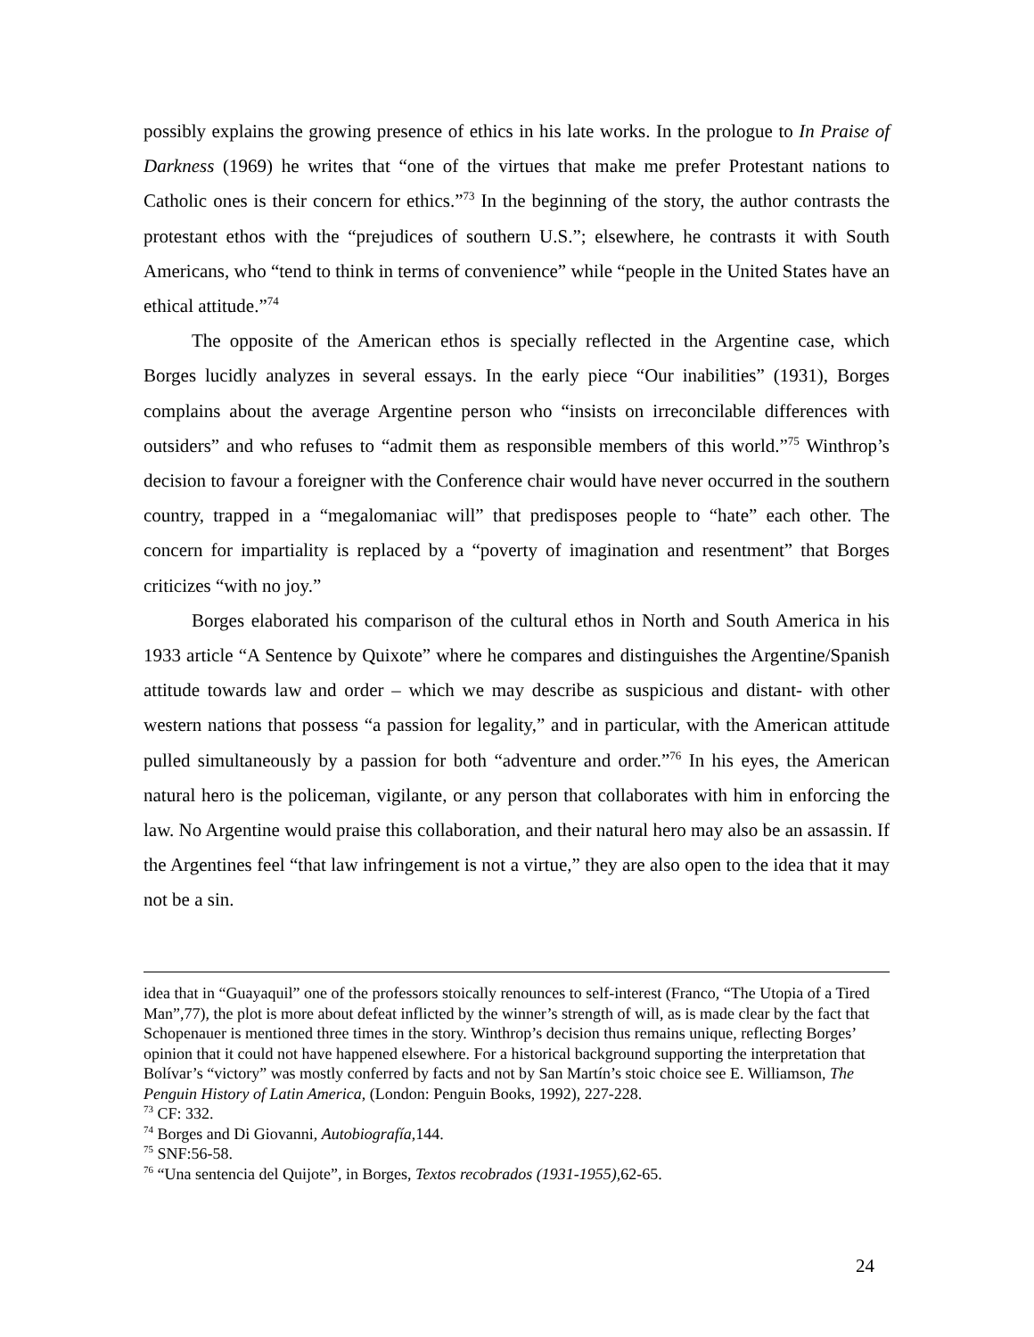possibly explains the growing presence of ethics in his late works. In the prologue to In Praise of Darkness (1969) he writes that “one of the virtues that make me prefer Protestant nations to Catholic ones is their concern for ethics.”<sup>73</sup> In the beginning of the story, the author contrasts the protestant ethos with the “prejudices of southern U.S.”; elsewhere, he contrasts it with South Americans, who “tend to think in terms of convenience” while “people in the United States have an ethical attitude.”<sup>74</sup>
The opposite of the American ethos is specially reflected in the Argentine case, which Borges lucidly analyzes in several essays. In the early piece “Our inabilities” (1931), Borges complains about the average Argentine person who “insists on irreconcilable differences with outsiders” and who refuses to “admit them as responsible members of this world.”<sup>75</sup> Winthrop’s decision to favour a foreigner with the Conference chair would have never occurred in the southern country, trapped in a “megalomaniac will” that predisposes people to “hate” each other. The concern for impartiality is replaced by a “poverty of imagination and resentment” that Borges criticizes “with no joy.”
Borges elaborated his comparison of the cultural ethos in North and South America in his 1933 article “A Sentence by Quixote” where he compares and distinguishes the Argentine/Spanish attitude towards law and order – which we may describe as suspicious and distant- with other western nations that possess “a passion for legality,” and in particular, with the American attitude pulled simultaneously by a passion for both “adventure and order.”<sup>76</sup> In his eyes, the American natural hero is the policeman, vigilante, or any person that collaborates with him in enforcing the law. No Argentine would praise this collaboration, and their natural hero may also be an assassin. If the Argentines feel “that law infringement is not a virtue,” they are also open to the idea that it may not be a sin.
idea that in “Guayaquil” one of the professors stoically renounces to self-interest (Franco, “The Utopia of a Tired Man”,77), the plot is more about defeat inflicted by the winner’s strength of will, as is made clear by the fact that Schopenauer is mentioned three times in the story. Winthrop’s decision thus remains unique, reflecting Borges’ opinion that it could not have happened elsewhere. For a historical background supporting the interpretation that Bolívar’s “victory” was mostly conferred by facts and not by San Martín’s stoic choice see E. Williamson, The Penguin History of Latin America, (London: Penguin Books, 1992), 227-228.
<sup>73</sup> CF: 332.
<sup>74</sup> Borges and Di Giovanni, Autobiografía,144.
<sup>75</sup> SNF:56-58.
<sup>76</sup> “Una sentencia del Quijote”, in Borges, Textos recobrados (1931-1955),62-65.
24